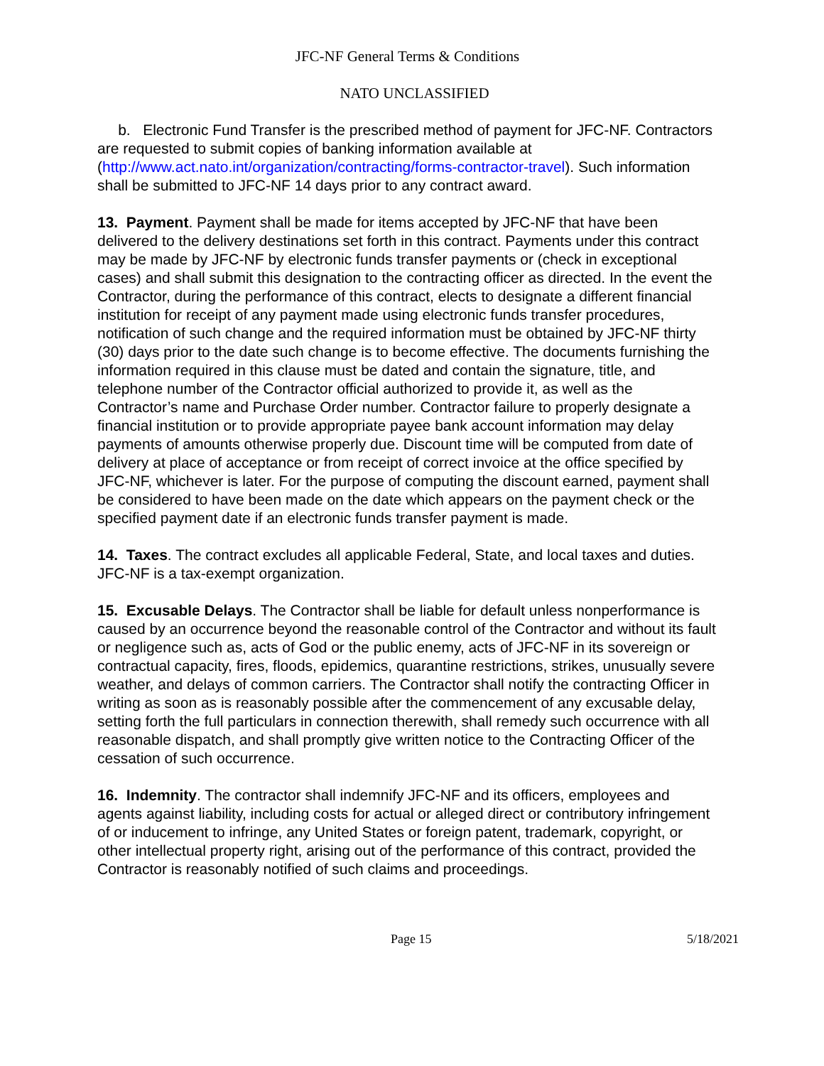JFC-NF General Terms & Conditions
NATO UNCLASSIFIED
b. Electronic Fund Transfer is the prescribed method of payment for JFC-NF. Contractors are requested to submit copies of banking information available at (http://www.act.nato.int/organization/contracting/forms-contractor-travel). Such information shall be submitted to JFC-NF 14 days prior to any contract award.
13. Payment. Payment shall be made for items accepted by JFC-NF that have been delivered to the delivery destinations set forth in this contract. Payments under this contract may be made by JFC-NF by electronic funds transfer payments or (check in exceptional cases) and shall submit this designation to the contracting officer as directed. In the event the Contractor, during the performance of this contract, elects to designate a different financial institution for receipt of any payment made using electronic funds transfer procedures, notification of such change and the required information must be obtained by JFC-NF thirty (30) days prior to the date such change is to become effective. The documents furnishing the information required in this clause must be dated and contain the signature, title, and telephone number of the Contractor official authorized to provide it, as well as the Contractor’s name and Purchase Order number. Contractor failure to properly designate a financial institution or to provide appropriate payee bank account information may delay payments of amounts otherwise properly due. Discount time will be computed from date of delivery at place of acceptance or from receipt of correct invoice at the office specified by JFC-NF, whichever is later. For the purpose of computing the discount earned, payment shall be considered to have been made on the date which appears on the payment check or the specified payment date if an electronic funds transfer payment is made.
14. Taxes. The contract excludes all applicable Federal, State, and local taxes and duties. JFC-NF is a tax-exempt organization.
15. Excusable Delays. The Contractor shall be liable for default unless nonperformance is caused by an occurrence beyond the reasonable control of the Contractor and without its fault or negligence such as, acts of God or the public enemy, acts of JFC-NF in its sovereign or contractual capacity, fires, floods, epidemics, quarantine restrictions, strikes, unusually severe weather, and delays of common carriers. The Contractor shall notify the contracting Officer in writing as soon as is reasonably possible after the commencement of any excusable delay, setting forth the full particulars in connection therewith, shall remedy such occurrence with all reasonable dispatch, and shall promptly give written notice to the Contracting Officer of the cessation of such occurrence.
16. Indemnity. The contractor shall indemnify JFC-NF and its officers, employees and agents against liability, including costs for actual or alleged direct or contributory infringement of or inducement to infringe, any United States or foreign patent, trademark, copyright, or other intellectual property right, arising out of the performance of this contract, provided the Contractor is reasonably notified of such claims and proceedings.
Page 15 5/18/2021